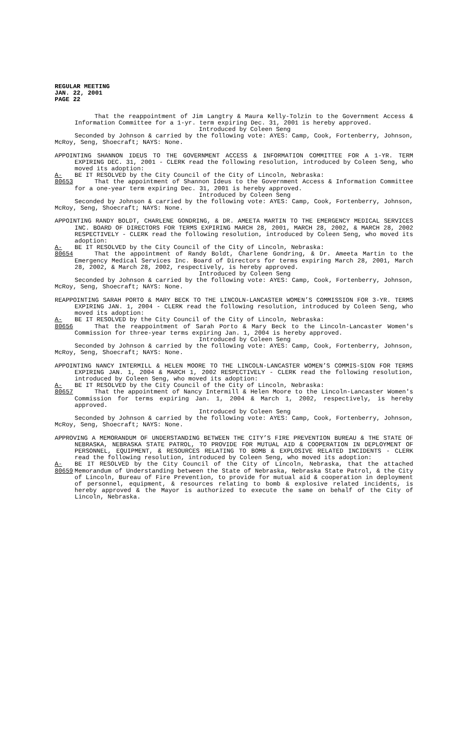REGULAR MEETING
JAN. 22, 2001
PAGE 22
That the reappointment of Jim Langtry & Maura Kelly-Tolzin to the Government Access & Information Committee for a 1-yr. term expiring Dec. 31, 2001 is hereby approved.
Introduced by Coleen Seng
Seconded by Johnson & carried by the following vote: AYES: Camp, Cook, Fortenberry, Johnson, McRoy, Seng, Shoecraft; NAYS: None.
APPOINTING SHANNON IDEUS TO THE GOVERNMENT ACCESS & INFORMATION COMMITTEE FOR A 1-YR. TERM EXPIRING DEC. 31, 2001 - CLERK read the following resolution, introduced by Coleen Seng, who moved its adoption:
A-80653
BE IT RESOLVED by the City Council of the City of Lincoln, Nebraska:
That the appointment of Shannon Ideus to the Government Access & Information Committee for a one-year term expiring Dec. 31, 2001 is hereby approved.
Introduced by Coleen Seng
Seconded by Johnson & carried by the following vote: AYES: Camp, Cook, Fortenberry, Johnson, McRoy, Seng, Shoecraft; NAYS: None.
APPOINTING RANDY BOLDT, CHARLENE GONDRING, & DR. AMEETA MARTIN TO THE EMERGENCY MEDICAL SERVICES INC. BOARD OF DIRECTORS FOR TERMS EXPIRING MARCH 28, 2001, MARCH 28, 2002, & MARCH 28, 2002 RESPECTIVELY - CLERK read the following resolution, introduced by Coleen Seng, who moved its adoption:
A-80654
BE IT RESOLVED by the City Council of the City of Lincoln, Nebraska:
That the appointment of Randy Boldt, Charlene Gondring, & Dr. Ameeta Martin to the Emergency Medical Services Inc. Board of Directors for terms expiring March 28, 2001, March 28, 2002, & March 28, 2002, respectively, is hereby approved.
Introduced by Coleen Seng
Seconded by Johnson & carried by the following vote: AYES: Camp, Cook, Fortenberry, Johnson, McRoy, Seng, Shoecraft; NAYS: None.
REAPPOINTING SARAH PORTO & MARY BECK TO THE LINCOLN-LANCASTER WOMEN’S COMMISSION FOR 3-YR. TERMS EXPIRING JAN. 1, 2004 - CLERK read the following resolution, introduced by Coleen Seng, who moved its adoption:
A-80656
BE IT RESOLVED by the City Council of the City of Lincoln, Nebraska:
That the reappointment of Sarah Porto & Mary Beck to the Lincoln-Lancaster Women's Commission for three-year terms expiring Jan. 1, 2004 is hereby approved.
Introduced by Coleen Seng
Seconded by Johnson & carried by the following vote: AYES: Camp, Cook, Fortenberry, Johnson, McRoy, Seng, Shoecraft; NAYS: None.
APPOINTING NANCY INTERMILL & HELEN MOORE TO THE LINCOLN-LANCASTER WOMEN’S COMMIS-SION FOR TERMS EXPIRING JAN. 1, 2004 & MARCH 1, 2002 RESPECTIVELY - CLERK read the following resolution, introduced by Coleen Seng, who moved its adoption:
A-80657
BE IT RESOLVED by the City Council of the City of Lincoln, Nebraska:
That the appointment of Nancy Intermill & Helen Moore to the Lincoln-Lancaster Women's Commission for terms expiring Jan. 1, 2004 & March 1, 2002, respectively, is hereby approved.
Introduced by Coleen Seng
Seconded by Johnson & carried by the following vote: AYES: Camp, Cook, Fortenberry, Johnson, McRoy, Seng, Shoecraft; NAYS: None.
APPROVING A MEMORANDUM OF UNDERSTANDING BETWEEN THE CITY’S FIRE PREVENTION BUREAU & THE STATE OF NEBRASKA, NEBRASKA STATE PATROL, TO PROVIDE FOR MUTUAL AID & COOPERATION IN DEPLOYMENT OF PERSONNEL, EQUIPMENT, & RESOURCES RELATING TO BOMB & EXPLOSIVE RELATED INCIDENTS - CLERK read the following resolution, introduced by Coleen Seng, who moved its adoption:
A-80659
BE IT RESOLVED by the City Council of the City of Lincoln, Nebraska, that the attached Memorandum of Understanding between the State of Nebraska, Nebraska State Patrol, & the City of Lincoln, Bureau of Fire Prevention, to provide for mutual aid & cooperation in deployment of personnel, equipment, & resources relating to bomb & explosive related incidents, is hereby approved & the Mayor is authorized to execute the same on behalf of the City of Lincoln, Nebraska.